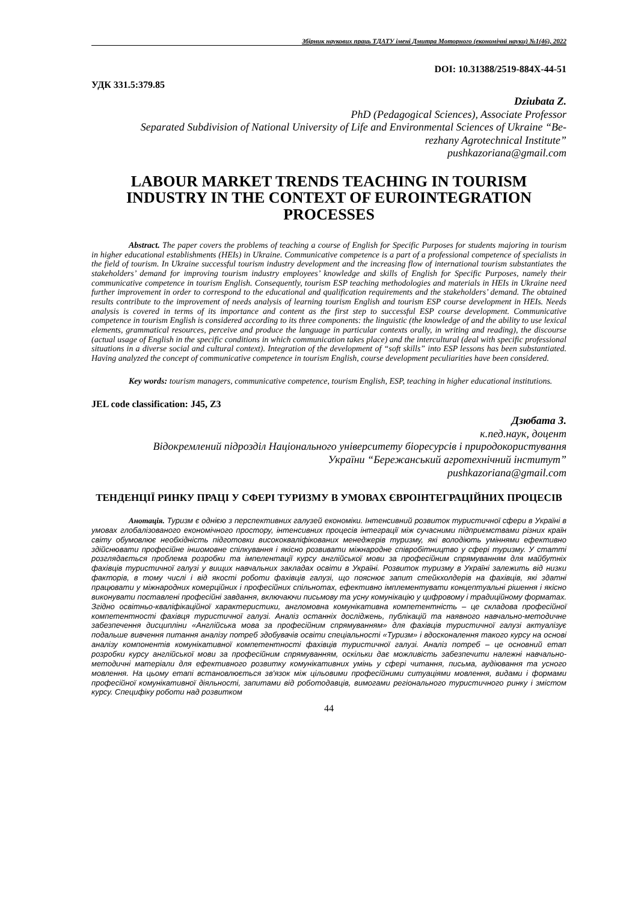Збірник наукових праць ТДАТУ імені Дмитра Моторного (економічні науки) №1(46), 2022
DOI: 10.31388/2519-884X-44-51
УДК 331.5:379.85
Dziubata Z.
PhD (Pedagogical Sciences), Associate Professor
Separated Subdivision of National University of Life and Environmental Sciences of Ukraine “Be-
rezhany Agrotechnical Institute”
pushkazoriana@gmail.com
LABOUR MARKET TRENDS TEACHING IN TOURISM INDUSTRY IN THE CONTEXT OF EUROINTEGRATION PROCESSES
Abstract. The paper covers the problems of teaching a course of English for Specific Purposes for students majoring in tourism in higher educational establishments (HEIs) in Ukraine. Communicative competence is a part of a professional competence of specialists in the field of tourism. In Ukraine successful tourism industry development and the increasing flow of international tourism substantiates the stakeholders’ demand for improving tourism industry employees’ knowledge and skills of English for Specific Purposes, namely their communicative competence in tourism English. Consequently, tourism ESP teaching methodologies and materials in HEIs in Ukraine need further improvement in order to correspond to the educational and qualification requirements and the stakeholders’ demand. The obtained results contribute to the improvement of needs analysis of learning tourism English and tourism ESP course development in HEIs. Needs analysis is covered in terms of its importance and content as the first step to successful ESP course development. Communicative competence in tourism English is considered according to its three components: the linguistic (the knowledge of and the ability to use lexical elements, grammatical resources, perceive and produce the language in particular contexts orally, in writing and reading), the discourse (actual usage of English in the specific conditions in which communication takes place) and the intercultural (deal with specific professional situations in a diverse social and cultural context). Integration of the development of “soft skills” into ESP lessons has been substantiated. Having analyzed the concept of communicative competence in tourism English, course development peculiarities have been considered.
Key words: tourism managers, communicative competence, tourism English, ESP, teaching in higher educational institutions.
JEL code classification: J45, Z3
Дзюбата З.
к.пед.наук, доцент
Відокремлений підрозділ Національного університету біоресурсів і природокористування
України “Бережанський агротехнічний інститут”
pushkazoriana@gmail.com
ТЕНДЕНЦІЇ РИНКУ ПРАЦІ У СФЕРІ ТУРИЗМУ В УМОВАХ ЄВРОІНТЕГРАЦІЙНИХ ПРОЦЕСІВ
Анотація. Туризм є однією з перспективних галузей економіки. Інтенсивний розвиток туристичної сфери в Україні в умовах глобалізованого економічного простору, інтенсивних процесів інтеграції між сучасними підприємствами різних країн світу обумовлює необхідність підготовки висококваліфікованих менеджерів туризму, які володіють уміннями ефективно здійснювати професійне іншомовне спілкування і якісно розвивати міжнародне співробітництво у сфері туризму. У статті розглядається проблема розробки та імпелентації курсу англійської мови за професійним спрямуванням для майбутніх фахівців туристичної галузі у вищих навчальних закладах освіти в Україні. Розвиток туризму в Україні залежить від низки факторів, в тому числі і від якості роботи фахівців галузі, що пояснює запит стейкхолдерів на фахівців, які здатні працювати у міжнародних комерційних і професійних спільнотах, ефективно імплементувати концептуальні рішення і якісно виконувати поставлені професійні завдання, включаючи письмову та усну комунікацію у цифровому і традиційному форматах. Згідно освітньо-кваліфікаційної характеристики, англомовна комунікативна компетентність – це складова професійної компетентності фахівця туристичної галузі. Аналіз останніх досліджень, публікацій та наявного навчально-методичне забезпечення дисципліни «Англійська мова за професійним спрямуванням» для фахівців туристичної галузі актуалізує подальше вивчення питання аналізу потреб здобувачів освіти спеціальності «Туризм» і вдосконалення такого курсу на основі аналізу компонентів комунікативної компетентності фахівців туристичної галузі. Аналіз потреб – це основний етап розробки курсу англійської мови за професійним спрямуванням, оскільки дає можливість забезпечити належні навчально-методичні матеріали для ефективного розвитку комунікативних умінь у сфері читання, письма, аудіювання та усного мовлення. На цьому етапі встановлюється зв'язок між цільовими професійними ситуаціями мовлення, видами і формами професійної комунікативної діяльності, запитами від роботодавців, вимогами регіонального туристичного ринку і змістом курсу. Специфіку роботи над розвитком
44